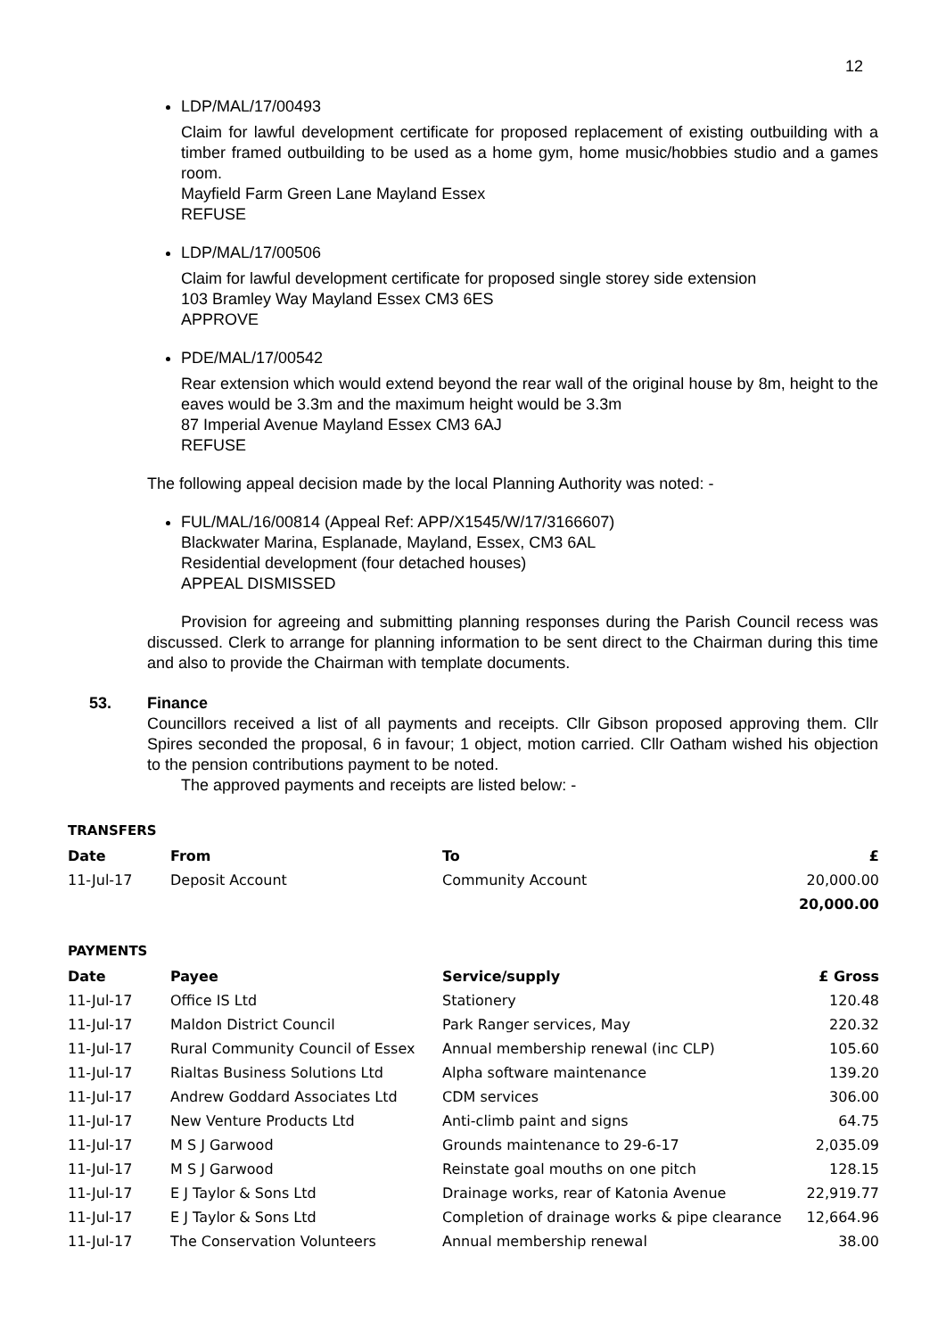12
LDP/MAL/17/00493
Claim for lawful development certificate for proposed replacement of existing outbuilding with a timber framed outbuilding to be used as a home gym, home music/hobbies studio and a games room.
Mayfield Farm Green Lane Mayland Essex
REFUSE
LDP/MAL/17/00506
Claim for lawful development certificate for proposed single storey side extension
103 Bramley Way Mayland Essex CM3 6ES
APPROVE
PDE/MAL/17/00542
Rear extension which would extend beyond the rear wall of the original house by 8m, height to the eaves would be 3.3m and the maximum height would be 3.3m
87 Imperial Avenue Mayland Essex CM3 6AJ
REFUSE
The following appeal decision made by the local Planning Authority was noted: -
FUL/MAL/16/00814 (Appeal Ref: APP/X1545/W/17/3166607)
Blackwater Marina, Esplanade, Mayland, Essex, CM3 6AL
Residential development (four detached houses)
APPEAL DISMISSED
Provision for agreeing and submitting planning responses during the Parish Council recess was discussed. Clerk to arrange for planning information to be sent direct to the Chairman during this time and also to provide the Chairman with template documents.
53. Finance
Councillors received a list of all payments and receipts. Cllr Gibson proposed approving them. Cllr Spires seconded the proposal, 6 in favour; 1 object, motion carried. Cllr Oatham wished his objection to the pension contributions payment to be noted.
The approved payments and receipts are listed below: -
TRANSFERS
| Date | From | To | £ |
| --- | --- | --- | --- |
| 11-Jul-17 | Deposit Account | Community Account | 20,000.00 |
| | | | 20,000.00 |
PAYMENTS
| Date | Payee | Service/supply | £ Gross |
| --- | --- | --- | --- |
| 11-Jul-17 | Office IS Ltd | Stationery | 120.48 |
| 11-Jul-17 | Maldon District Council | Park Ranger services, May | 220.32 |
| 11-Jul-17 | Rural Community Council of Essex | Annual membership renewal (inc CLP) | 105.60 |
| 11-Jul-17 | Rialtas Business Solutions Ltd | Alpha software maintenance | 139.20 |
| 11-Jul-17 | Andrew Goddard Associates Ltd | CDM services | 306.00 |
| 11-Jul-17 | New Venture Products Ltd | Anti-climb paint and signs | 64.75 |
| 11-Jul-17 | M S J Garwood | Grounds maintenance to 29-6-17 | 2,035.09 |
| 11-Jul-17 | M S J Garwood | Reinstate goal mouths on one pitch | 128.15 |
| 11-Jul-17 | E J Taylor & Sons Ltd | Drainage works, rear of Katonia Avenue | 22,919.77 |
| 11-Jul-17 | E J Taylor & Sons Ltd | Completion of drainage works & pipe clearance | 12,664.96 |
| 11-Jul-17 | The Conservation Volunteers | Annual membership renewal | 38.00 |